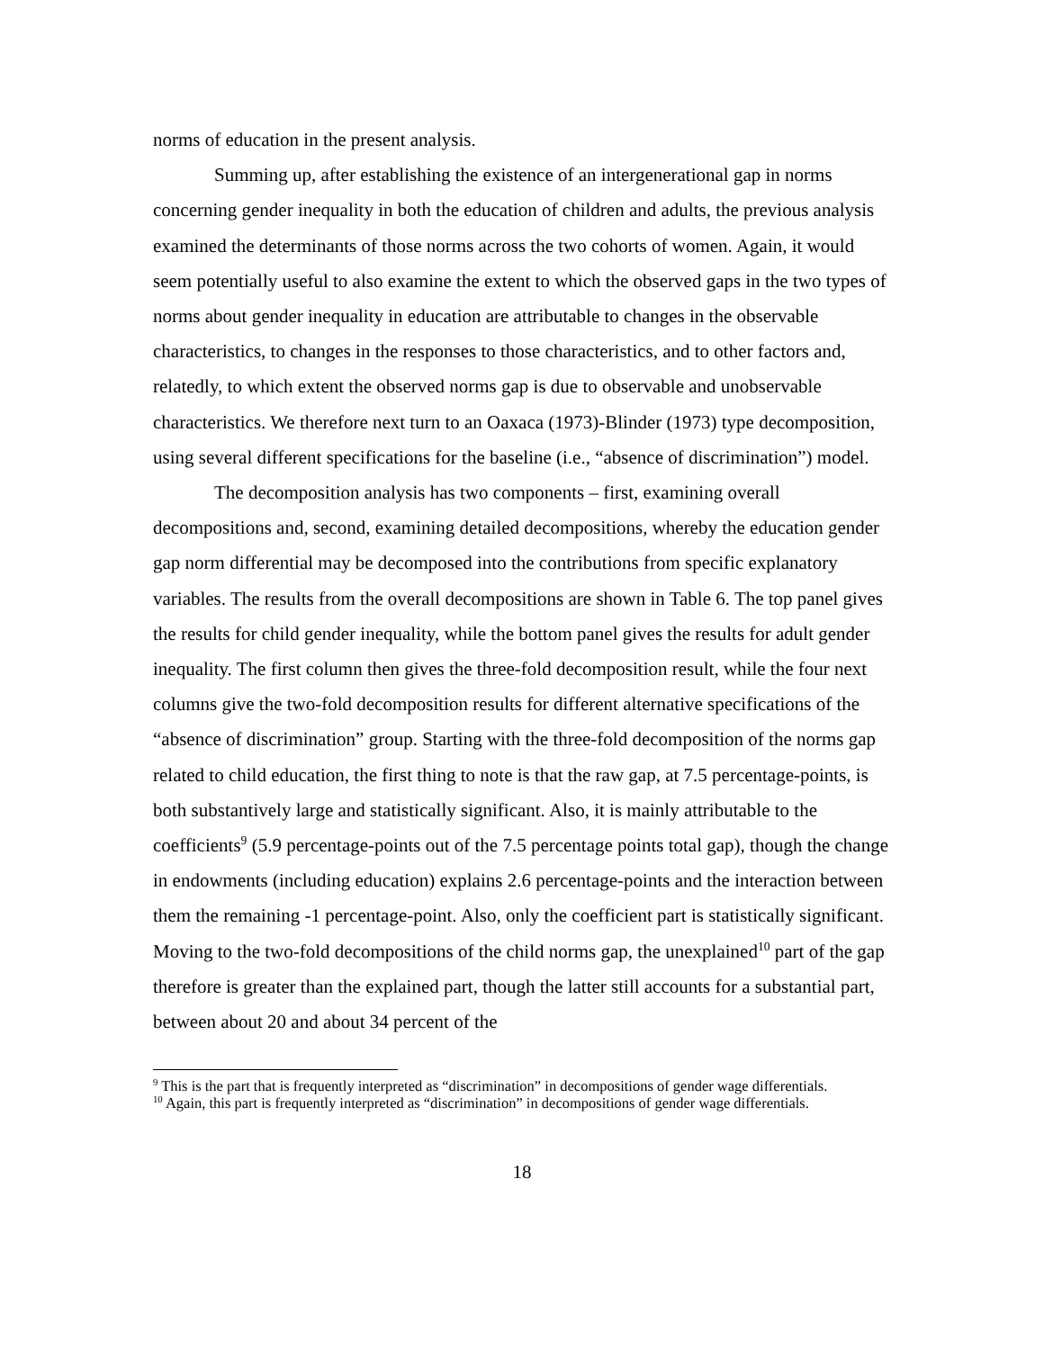norms of education in the present analysis.
Summing up, after establishing the existence of an intergenerational gap in norms concerning gender inequality in both the education of children and adults, the previous analysis examined the determinants of those norms across the two cohorts of women. Again, it would seem potentially useful to also examine the extent to which the observed gaps in the two types of norms about gender inequality in education are attributable to changes in the observable characteristics, to changes in the responses to those characteristics, and to other factors and, relatedly, to which extent the observed norms gap is due to observable and unobservable characteristics. We therefore next turn to an Oaxaca (1973)-Blinder (1973) type decomposition, using several different specifications for the baseline (i.e., “absence of discrimination”) model.
The decomposition analysis has two components – first, examining overall decompositions and, second, examining detailed decompositions, whereby the education gender gap norm differential may be decomposed into the contributions from specific explanatory variables. The results from the overall decompositions are shown in Table 6. The top panel gives the results for child gender inequality, while the bottom panel gives the results for adult gender inequality. The first column then gives the three-fold decomposition result, while the four next columns give the two-fold decomposition results for different alternative specifications of the “absence of discrimination” group. Starting with the three-fold decomposition of the norms gap related to child education, the first thing to note is that the raw gap, at 7.5 percentage-points, is both substantively large and statistically significant. Also, it is mainly attributable to the coefficients<sup>9</sup> (5.9 percentage-points out of the 7.5 percentage points total gap), though the change in endowments (including education) explains 2.6 percentage-points and the interaction between them the remaining -1 percentage-point. Also, only the coefficient part is statistically significant. Moving to the two-fold decompositions of the child norms gap, the unexplained<sup>10</sup> part of the gap therefore is greater than the explained part, though the latter still accounts for a substantial part, between about 20 and about 34 percent of the
<sup>9</sup> This is the part that is frequently interpreted as “discrimination” in decompositions of gender wage differentials.
<sup>10</sup> Again, this part is frequently interpreted as “discrimination” in decompositions of gender wage differentials.
18